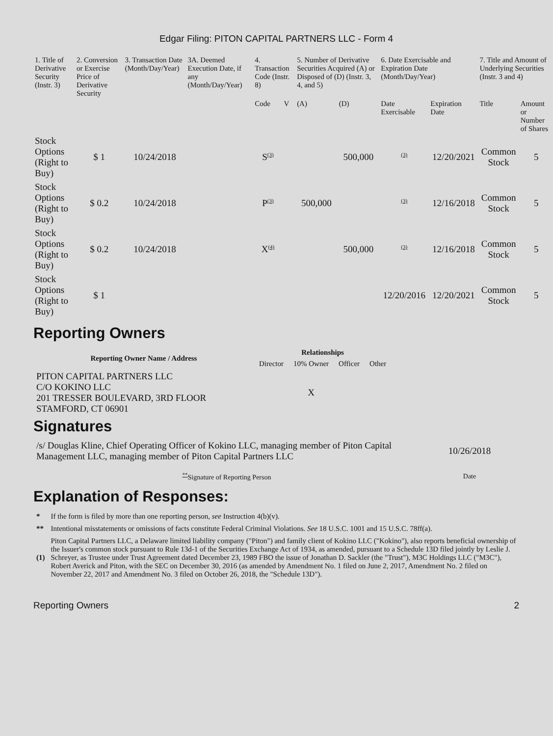Edgar Filing: PITON CAPITAL PARTNERS LLC - Form 4
| 1. Title of Derivative Security (Instr. 3) | 2. Conversion or Exercise Price of Derivative Security | 3. Transaction Date (Month/Day/Year) | 3A. Deemed Execution Date, if any (Month/Day/Year) | 4. Transaction Code (Instr. 8) | | 5. Number of Derivative Securities Acquired (A) or Disposed of (D) (Instr. 3, 4, and 5) | | 6. Date Exercisable and Expiration Date (Month/Day/Year) | | 7. Title and Amount of Underlying Securities (Instr. 3 and 4) | |
| --- | --- | --- | --- | --- | --- | --- | --- | --- | --- | --- | --- |
| | | | | Code | V | (A) | (D) | Date Exercisable | Expiration Date | Title | Amount or Number of Shares |
| Stock Options (Right to Buy) | $ 1 | 10/24/2018 | | S<sup>(3)</sup> | | | 500,000 | <sup>(3)</sup> | 12/20/2021 | Common Stock | 5 |
| Stock Options (Right to Buy) | $ 0.2 | 10/24/2018 | | P<sup>(3)</sup> | | 500,000 | | <sup>(3)</sup> | 12/16/2018 | Common Stock | 5 |
| Stock Options (Right to Buy) | $ 0.2 | 10/24/2018 | | X<sup>(4)</sup> | | | 500,000 | <sup>(3)</sup> | 12/16/2018 | Common Stock | 5 |
| Stock Options (Right to Buy) | $ 1 | | | | | | | 12/20/2016 | 12/20/2021 | Common Stock | 5 |
Reporting Owners
| Reporting Owner Name / Address | Relationships | | | |
| --- | --- | --- | --- | --- |
| | Director | 10% Owner | Officer | Other |
| PITON CAPITAL PARTNERS LLC C/O KOKINO LLC 201 TRESSER BOULEVARD, 3RD FLOOR STAMFORD, CT 06901 | | X | | |
Signatures
| /s/ Douglas Kline, Chief Operating Officer of Kokino LLC, managing member of Piton Capital Management LLC, managing member of Piton Capital Partners LLC | 10/26/2018 |
| <sup>**</sup> Signature of Reporting Person | Date |
Explanation of Responses:
| * | If the form is filed by more than one reporting person, see Instruction 4(b)(v). |
| ** | Intentional misstatements or omissions of facts constitute Federal Criminal Violations. See 18 U.S.C. 1001 and 15 U.S.C. 78ff(a). |
| (1) | Piton Capital Partners LLC, a Delaware limited liability company ("Piton") and family client of Kokino LLC ("Kokino"), also reports beneficial ownership of the Issuer's common stock pursuant to Rule 13d-1 of the Securities Exchange Act of 1934, as amended, pursuant to a Schedule 13D filed jointly by Leslie J. Schreyer, as Trustee under Trust Agreement dated December 23, 1989 FBO the issue of Jonathan D. Sackler (the "Trust"), M3C Holdings LLC ("M3C"), Robert Averick and Piton, with the SEC on December 30, 2016 (as amended by Amendment No. 1 filed on June 2, 2017, Amendment No. 2 filed on November 22, 2017 and Amendment No. 3 filed on October 26, 2018, the "Schedule 13D"). |
Reporting Owners 2